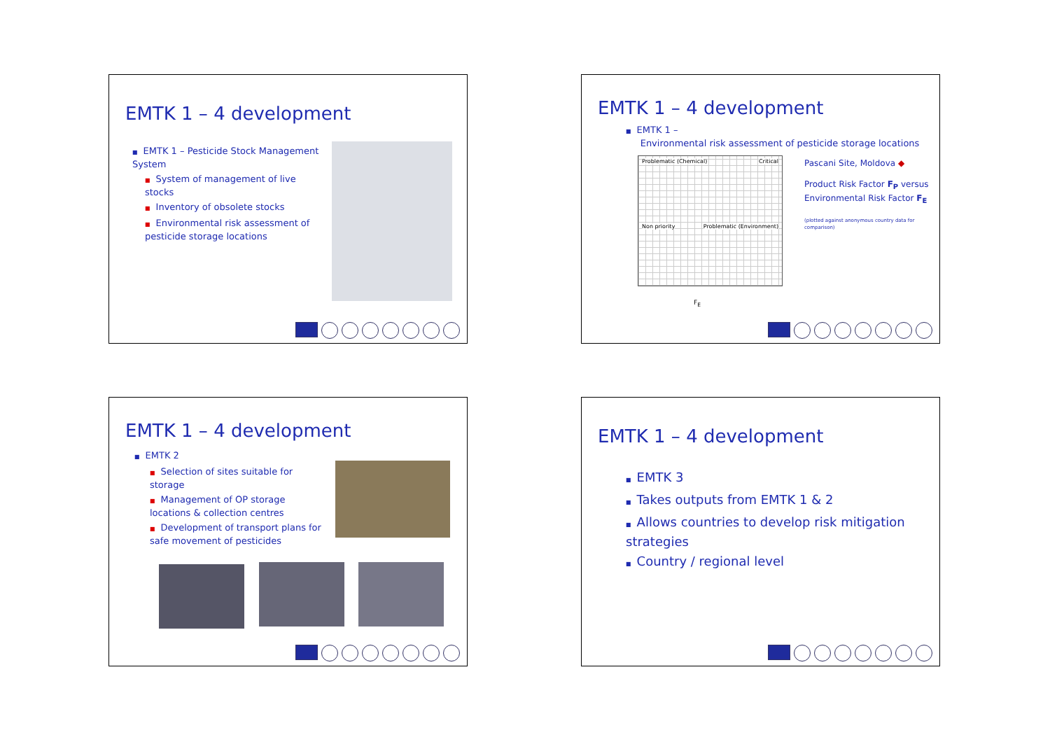EMTK 1 – 4 development
■ EMTK 1 – Pesticide Stock Management System
■ System of management of live stocks
■ Inventory of obsolete stocks
■ Environmental risk assessment of pesticide storage locations
EMTK 1 – 4 development
■ EMTK 1 –
Environmental risk assessment of pesticide storage locations
Problematic (Chemical) Critical
Non priority Problematic (Environment)
F<sub>E</sub>
Pascani Site, Moldova ◆
Product Risk Factor F<sub>P</sub> versus Environmental Risk Factor F<sub>E</sub>
(plotted against anonymous country data for comparison)
EMTK 1 – 4 development
■ EMTK 2
■ Selection of sites suitable for storage
■ Management of OP storage locations & collection centres
■ Development of transport plans for safe movement of pesticides
EMTK 1 – 4 development
■ EMTK 3
■ Takes outputs from EMTK 1 & 2
■ Allows countries to develop risk mitigation strategies
■ Country / regional level